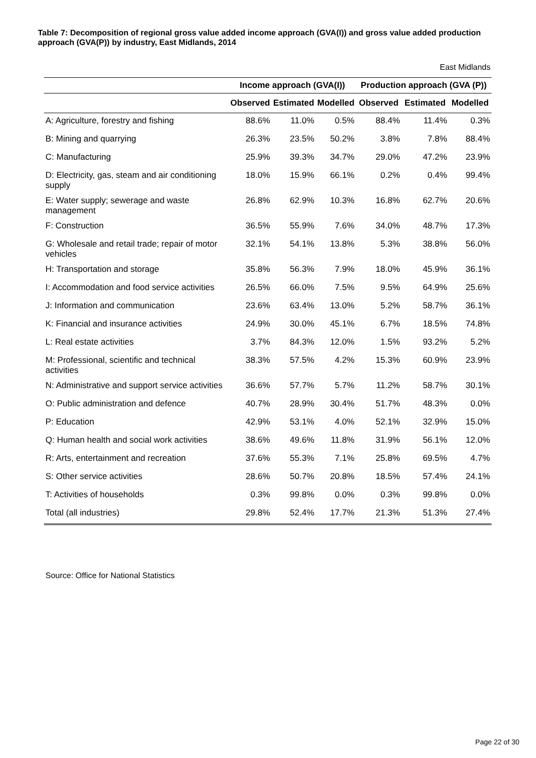Table 7: Decomposition of regional gross value added income approach (GVA(I)) and gross value added production approach (GVA(P)) by industry, East Midlands, 2014
East Midlands
| | Income approach (GVA(I)) | | | Production approach (GVA (P)) | | |
| --- | --- | --- | --- | --- | --- | --- |
| | Observed | Estimated | Modelled | Observed | Estimated | Modelled |
| A: Agriculture, forestry and fishing | 88.6% | 11.0% | 0.5% | 88.4% | 11.4% | 0.3% |
| B: Mining and quarrying | 26.3% | 23.5% | 50.2% | 3.8% | 7.8% | 88.4% |
| C: Manufacturing | 25.9% | 39.3% | 34.7% | 29.0% | 47.2% | 23.9% |
| D: Electricity, gas, steam and air conditioning supply | 18.0% | 15.9% | 66.1% | 0.2% | 0.4% | 99.4% |
| E: Water supply; sewerage and waste management | 26.8% | 62.9% | 10.3% | 16.8% | 62.7% | 20.6% |
| F: Construction | 36.5% | 55.9% | 7.6% | 34.0% | 48.7% | 17.3% |
| G: Wholesale and retail trade; repair of motor vehicles | 32.1% | 54.1% | 13.8% | 5.3% | 38.8% | 56.0% |
| H: Transportation and storage | 35.8% | 56.3% | 7.9% | 18.0% | 45.9% | 36.1% |
| I: Accommodation and food service activities | 26.5% | 66.0% | 7.5% | 9.5% | 64.9% | 25.6% |
| J: Information and communication | 23.6% | 63.4% | 13.0% | 5.2% | 58.7% | 36.1% |
| K: Financial and insurance activities | 24.9% | 30.0% | 45.1% | 6.7% | 18.5% | 74.8% |
| L: Real estate activities | 3.7% | 84.3% | 12.0% | 1.5% | 93.2% | 5.2% |
| M: Professional, scientific and technical activities | 38.3% | 57.5% | 4.2% | 15.3% | 60.9% | 23.9% |
| N: Administrative and support service activities | 36.6% | 57.7% | 5.7% | 11.2% | 58.7% | 30.1% |
| O: Public administration and defence | 40.7% | 28.9% | 30.4% | 51.7% | 48.3% | 0.0% |
| P: Education | 42.9% | 53.1% | 4.0% | 52.1% | 32.9% | 15.0% |
| Q: Human health and social work activities | 38.6% | 49.6% | 11.8% | 31.9% | 56.1% | 12.0% |
| R: Arts, entertainment and recreation | 37.6% | 55.3% | 7.1% | 25.8% | 69.5% | 4.7% |
| S: Other service activities | 28.6% | 50.7% | 20.8% | 18.5% | 57.4% | 24.1% |
| T: Activities of households | 0.3% | 99.8% | 0.0% | 0.3% | 99.8% | 0.0% |
| Total (all industries) | 29.8% | 52.4% | 17.7% | 21.3% | 51.3% | 27.4% |
Source: Office for National Statistics
Page 22 of 30